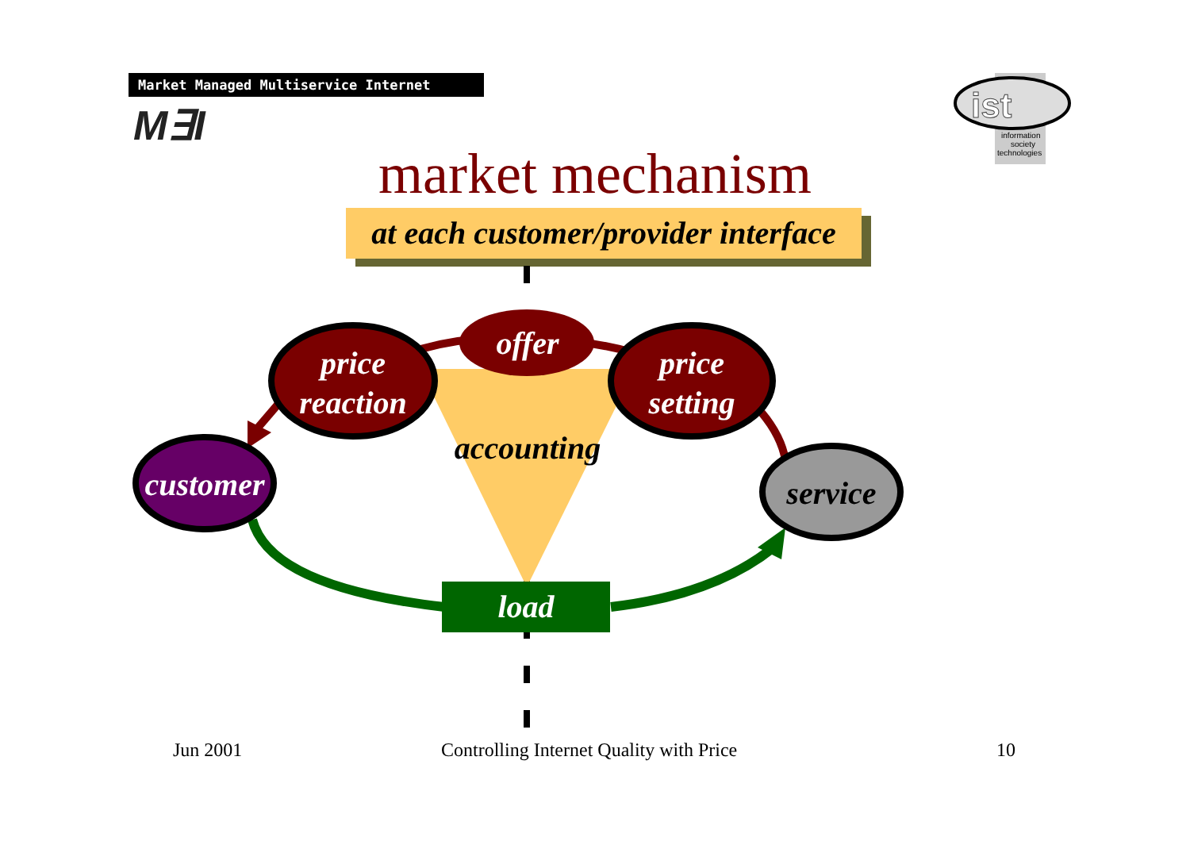Market Managed Multiservice Internet
M∃I
ist
information
society
technologies
market mechanism
at each customer/provider interface
price
reaction
offer
price
setting
accounting
customer
service
load
Jun 2001
Controlling Internet Quality with Price
10